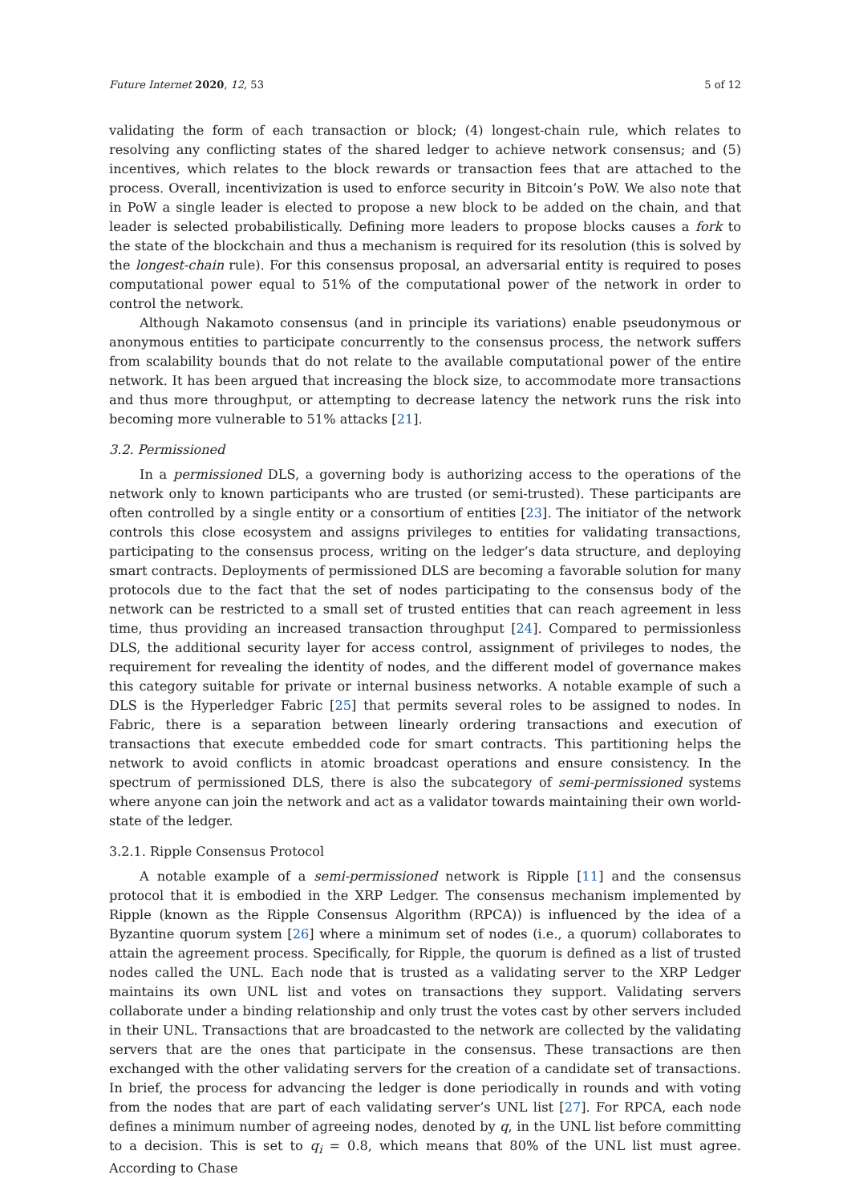Future Internet 2020, 12, 53 5 of 12
validating the form of each transaction or block; (4) longest-chain rule, which relates to resolving any conflicting states of the shared ledger to achieve network consensus; and (5) incentives, which relates to the block rewards or transaction fees that are attached to the process. Overall, incentivization is used to enforce security in Bitcoin’s PoW. We also note that in PoW a single leader is elected to propose a new block to be added on the chain, and that leader is selected probabilistically. Defining more leaders to propose blocks causes a fork to the state of the blockchain and thus a mechanism is required for its resolution (this is solved by the longest-chain rule). For this consensus proposal, an adversarial entity is required to poses computational power equal to 51% of the computational power of the network in order to control the network.
Although Nakamoto consensus (and in principle its variations) enable pseudonymous or anonymous entities to participate concurrently to the consensus process, the network suffers from scalability bounds that do not relate to the available computational power of the entire network. It has been argued that increasing the block size, to accommodate more transactions and thus more throughput, or attempting to decrease latency the network runs the risk into becoming more vulnerable to 51% attacks [21].
3.2. Permissioned
In a permissioned DLS, a governing body is authorizing access to the operations of the network only to known participants who are trusted (or semi-trusted). These participants are often controlled by a single entity or a consortium of entities [23]. The initiator of the network controls this close ecosystem and assigns privileges to entities for validating transactions, participating to the consensus process, writing on the ledger’s data structure, and deploying smart contracts. Deployments of permissioned DLS are becoming a favorable solution for many protocols due to the fact that the set of nodes participating to the consensus body of the network can be restricted to a small set of trusted entities that can reach agreement in less time, thus providing an increased transaction throughput [24]. Compared to permissionless DLS, the additional security layer for access control, assignment of privileges to nodes, the requirement for revealing the identity of nodes, and the different model of governance makes this category suitable for private or internal business networks. A notable example of such a DLS is the Hyperledger Fabric [25] that permits several roles to be assigned to nodes. In Fabric, there is a separation between linearly ordering transactions and execution of transactions that execute embedded code for smart contracts. This partitioning helps the network to avoid conflicts in atomic broadcast operations and ensure consistency. In the spectrum of permissioned DLS, there is also the subcategory of semi-permissioned systems where anyone can join the network and act as a validator towards maintaining their own world-state of the ledger.
3.2.1. Ripple Consensus Protocol
A notable example of a semi-permissioned network is Ripple [11] and the consensus protocol that it is embodied in the XRP Ledger. The consensus mechanism implemented by Ripple (known as the Ripple Consensus Algorithm (RPCA)) is influenced by the idea of a Byzantine quorum system [26] where a minimum set of nodes (i.e., a quorum) collaborates to attain the agreement process. Specifically, for Ripple, the quorum is defined as a list of trusted nodes called the UNL. Each node that is trusted as a validating server to the XRP Ledger maintains its own UNL list and votes on transactions they support. Validating servers collaborate under a binding relationship and only trust the votes cast by other servers included in their UNL. Transactions that are broadcasted to the network are collected by the validating servers that are the ones that participate in the consensus. These transactions are then exchanged with the other validating servers for the creation of a candidate set of transactions. In brief, the process for advancing the ledger is done periodically in rounds and with voting from the nodes that are part of each validating server’s UNL list [27]. For RPCA, each node defines a minimum number of agreeing nodes, denoted by q, in the UNL list before committing to a decision. This is set to q<sub>i</sub> = 0.8, which means that 80% of the UNL list must agree. According to Chase